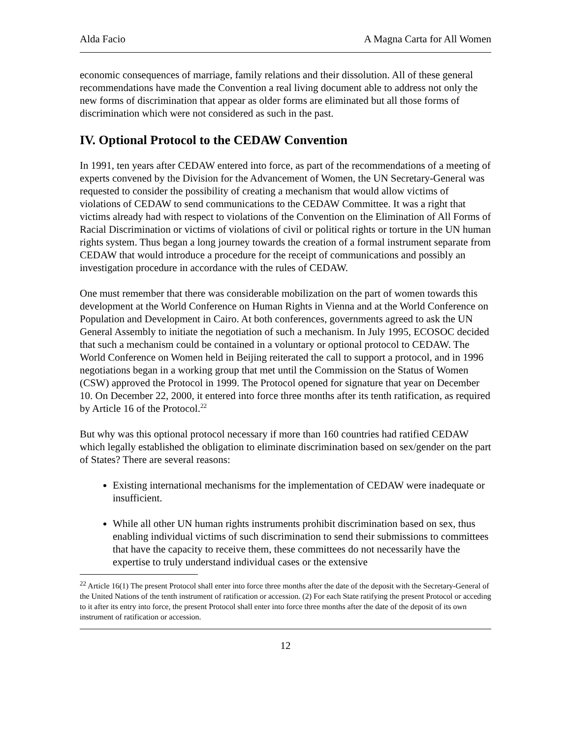Alda Facio A Magna Carta for All Women
economic consequences of marriage, family relations and their dissolution. All of these general recommendations have made the Convention a real living document able to address not only the new forms of discrimination that appear as older forms are eliminated but all those forms of discrimination which were not considered as such in the past.
IV. Optional Protocol to the CEDAW Convention
In 1991, ten years after CEDAW entered into force, as part of the recommendations of a meeting of experts convened by the Division for the Advancement of Women, the UN Secretary-General was requested to consider the possibility of creating a mechanism that would allow victims of violations of CEDAW to send communications to the CEDAW Committee. It was a right that victims already had with respect to violations of the Convention on the Elimination of All Forms of Racial Discrimination or victims of violations of civil or political rights or torture in the UN human rights system. Thus began a long journey towards the creation of a formal instrument separate from CEDAW that would introduce a procedure for the receipt of communications and possibly an investigation procedure in accordance with the rules of CEDAW.
One must remember that there was considerable mobilization on the part of women towards this development at the World Conference on Human Rights in Vienna and at the World Conference on Population and Development in Cairo. At both conferences, governments agreed to ask the UN General Assembly to initiate the negotiation of such a mechanism. In July 1995, ECOSOC decided that such a mechanism could be contained in a voluntary or optional protocol to CEDAW. The World Conference on Women held in Beijing reiterated the call to support a protocol, and in 1996 negotiations began in a working group that met until the Commission on the Status of Women (CSW) approved the Protocol in 1999. The Protocol opened for signature that year on December 10. On December 22, 2000, it entered into force three months after its tenth ratification, as required by Article 16 of the Protocol.<sup>22</sup>
But why was this optional protocol necessary if more than 160 countries had ratified CEDAW which legally established the obligation to eliminate discrimination based on sex/gender on the part of States? There are several reasons:
Existing international mechanisms for the implementation of CEDAW were inadequate or insufficient.
While all other UN human rights instruments prohibit discrimination based on sex, thus enabling individual victims of such discrimination to send their submissions to committees that have the capacity to receive them, these committees do not necessarily have the expertise to truly understand individual cases or the extensive
<sup>22</sup> Article 16(1) The present Protocol shall enter into force three months after the date of the deposit with the Secretary-General of the United Nations of the tenth instrument of ratification or accession. (2) For each State ratifying the present Protocol or acceding to it after its entry into force, the present Protocol shall enter into force three months after the date of the deposit of its own instrument of ratification or accession.
12